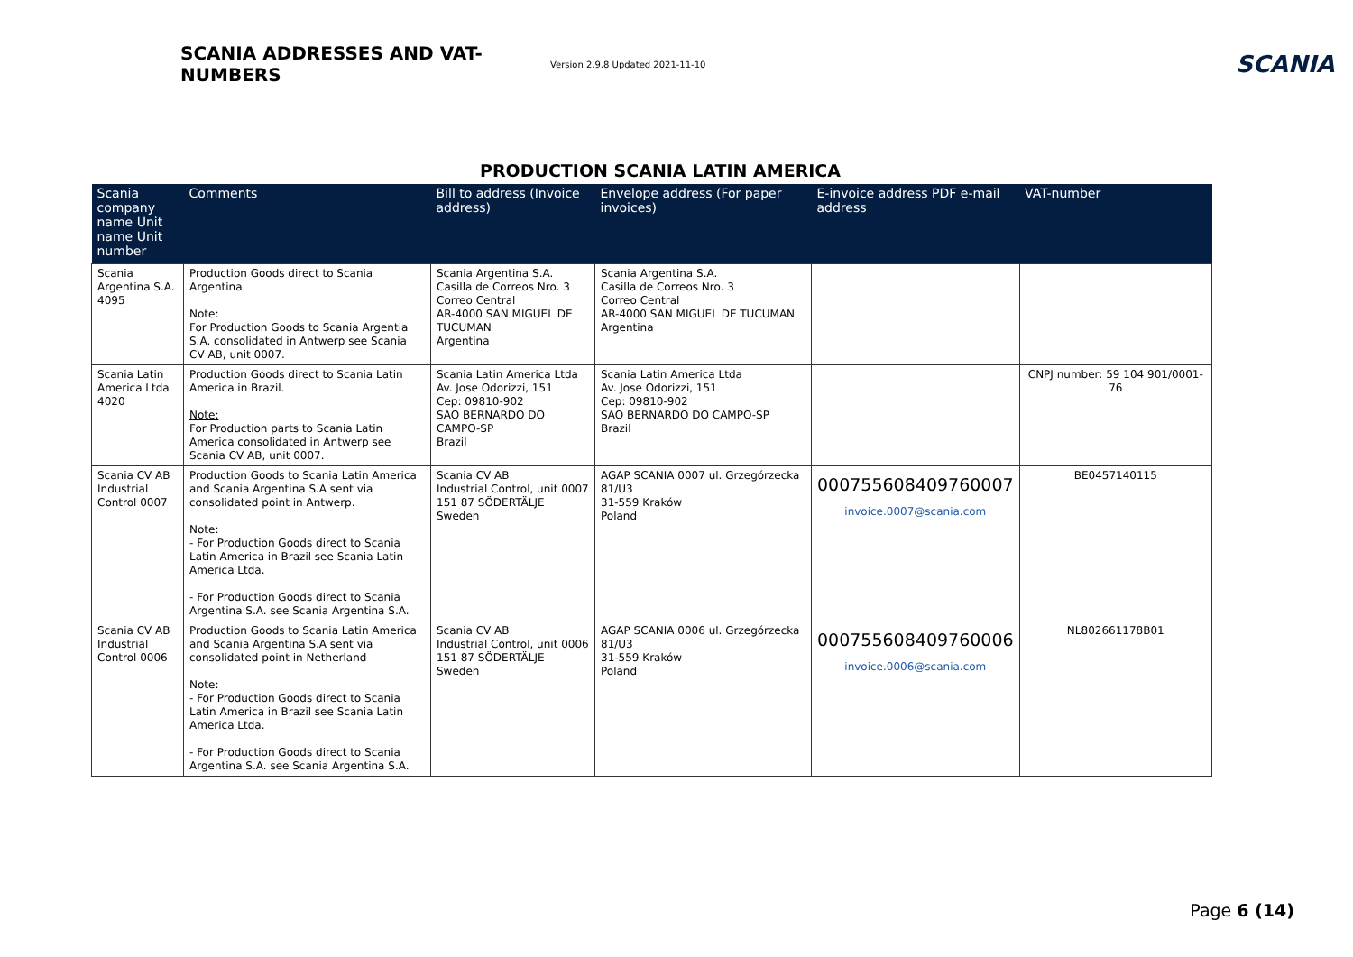SCANIA ADDRESSES AND VAT-NUMBERS
Version 2.9.8 Updated 2021-11-10
SCANIA
PRODUCTION SCANIA LATIN AMERICA
| Scania company name Unit name Unit number | Comments | Bill to address (Invoice address) | Envelope address (For paper invoices) | E-invoice address PDF e-mail address | VAT-number |
| --- | --- | --- | --- | --- | --- |
| Scania Argentina S.A. 4095 | Production Goods direct to Scania Argentina. Note: For Production Goods to Scania Argentia S.A. consolidated in Antwerp see Scania CV AB, unit 0007. | Scania Argentina S.A. Casilla de Correos Nro. 3 Correo Central AR-4000 SAN MIGUEL DE TUCUMAN Argentina | Scania Argentina S.A. Casilla de Correos Nro. 3 Correo Central AR-4000 SAN MIGUEL DE TUCUMAN Argentina | | |
| Scania Latin America Ltda 4020 | Production Goods direct to Scania Latin America in Brazil. Note: For Production parts to Scania Latin America consolidated in Antwerp see Scania CV AB, unit 0007. | Scania Latin America Ltda Av. Jose Odorizzi, 151 Cep: 09810-902 SAO BERNARDO DO CAMPO-SP Brazil | Scania Latin America Ltda Av. Jose Odorizzi, 151 Cep: 09810-902 SAO BERNARDO DO CAMPO-SP Brazil | | CNPJ number: 59 104 901/0001-76 |
| Scania CV AB Industrial Control 0007 | Production Goods to Scania Latin America and Scania Argentina S.A sent via consolidated point in Antwerp. Note: - For Production Goods direct to Scania Latin America in Brazil see Scania Latin America Ltda. - For Production Goods direct to Scania Argentina S.A. see Scania Argentina S.A. | Scania CV AB Industrial Control, unit 0007 151 87 SÖDERTÄLJE Sweden | AGAP SCANIA 0007 ul. Grzegórzecka 81/U3 31-559 Kraków Poland | 000755608409760007 invoice.0007@scania.com | BE0457140115 |
| Scania CV AB Industrial Control 0006 | Production Goods to Scania Latin America and Scania Argentina S.A sent via consolidated point in Netherland Note: - For Production Goods direct to Scania Latin America in Brazil see Scania Latin America Ltda. - For Production Goods direct to Scania Argentina S.A. see Scania Argentina S.A. | Scania CV AB Industrial Control, unit 0006 151 87 SÖDERTÄLJE Sweden | AGAP SCANIA 0006 ul. Grzegórzecka 81/U3 31-559 Kraków Poland | 000755608409760006 invoice.0006@scania.com | NL802661178B01 |
Page 6 (14)